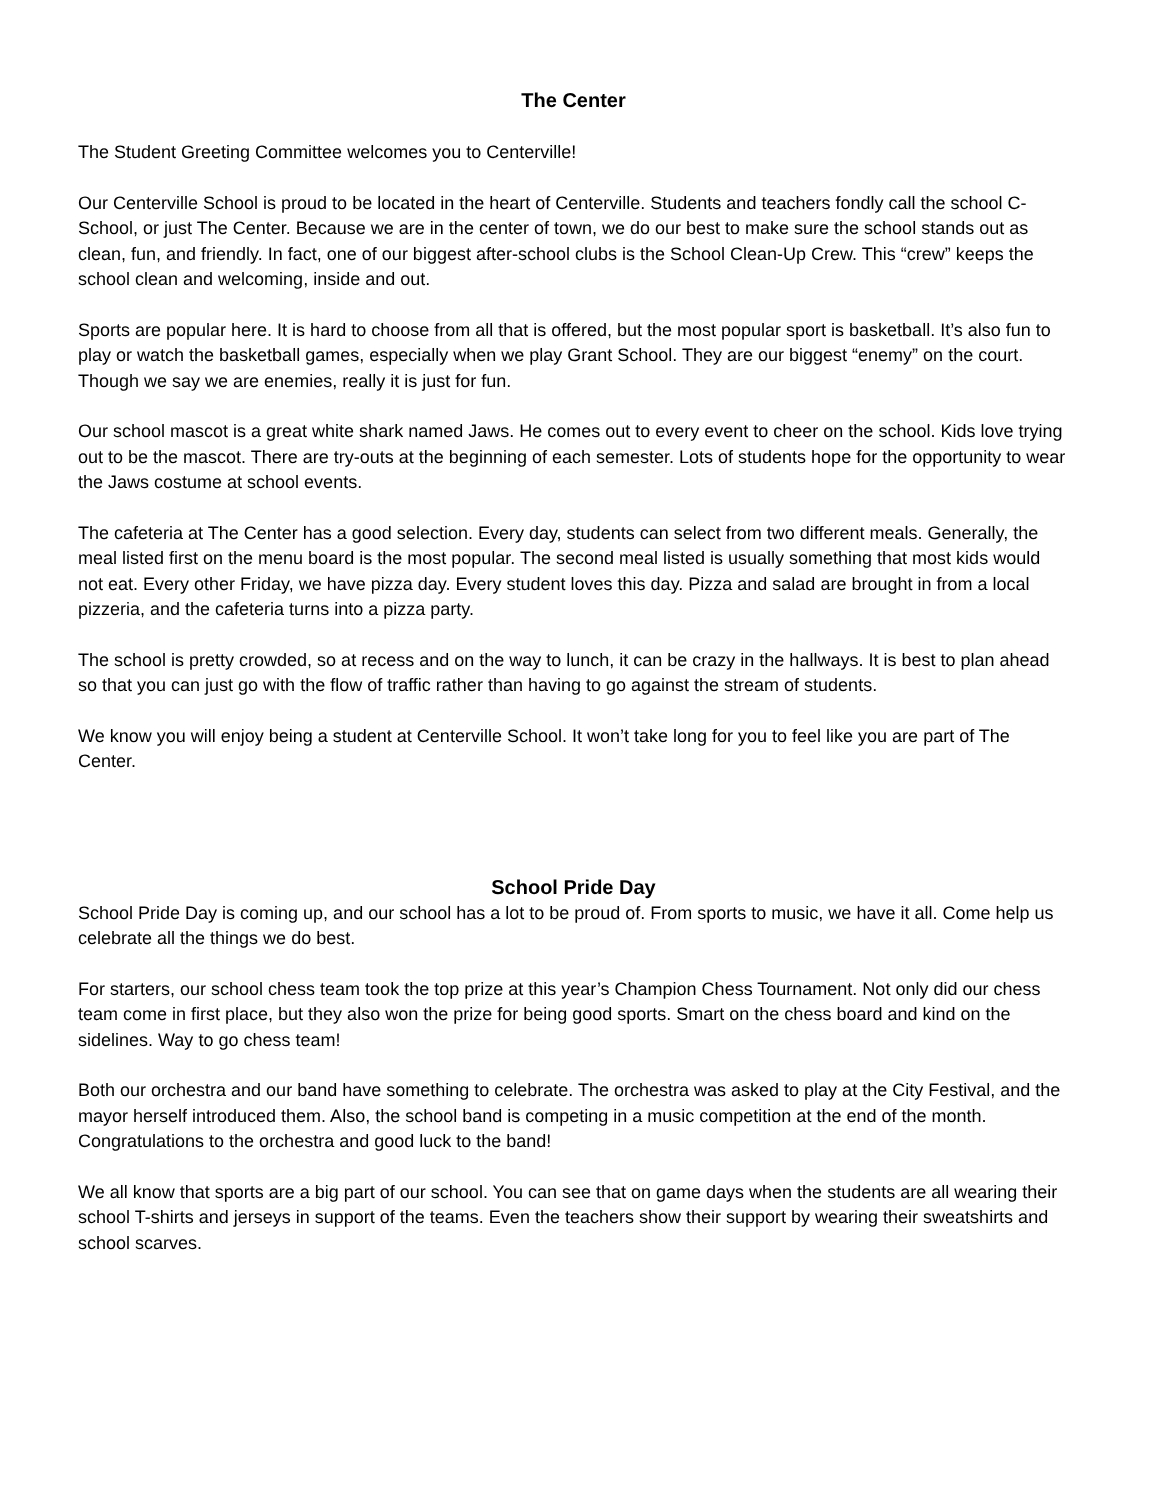The Center
The Student Greeting Committee welcomes you to Centerville!
Our Centerville School is proud to be located in the heart of Centerville. Students and teachers fondly call the school C-School, or just The Center. Because we are in the center of town, we do our best to make sure the school stands out as clean, fun, and friendly. In fact, one of our biggest after-school clubs is the School Clean-Up Crew. This “crew” keeps the school clean and welcoming, inside and out.
Sports are popular here. It is hard to choose from all that is offered, but the most popular sport is basketball. It’s also fun to play or watch the basketball games, especially when we play Grant School. They are our biggest “enemy” on the court. Though we say we are enemies, really it is just for fun.
Our school mascot is a great white shark named Jaws. He comes out to every event to cheer on the school. Kids love trying out to be the mascot. There are try-outs at the beginning of each semester. Lots of students hope for the opportunity to wear the Jaws costume at school events.
The cafeteria at The Center has a good selection. Every day, students can select from two different meals. Generally, the meal listed first on the menu board is the most popular. The second meal listed is usually something that most kids would not eat. Every other Friday, we have pizza day. Every student loves this day. Pizza and salad are brought in from a local pizzeria, and the cafeteria turns into a pizza party.
The school is pretty crowded, so at recess and on the way to lunch, it can be crazy in the hallways. It is best to plan ahead so that you can just go with the flow of traffic rather than having to go against the stream of students.
We know you will enjoy being a student at Centerville School. It won’t take long for you to feel like you are part of The Center.
School Pride Day
School Pride Day is coming up, and our school has a lot to be proud of. From sports to music, we have it all. Come help us celebrate all the things we do best.
For starters, our school chess team took the top prize at this year’s Champion Chess Tournament. Not only did our chess team come in first place, but they also won the prize for being good sports. Smart on the chess board and kind on the sidelines. Way to go chess team!
Both our orchestra and our band have something to celebrate. The orchestra was asked to play at the City Festival, and the mayor herself introduced them. Also, the school band is competing in a music competition at the end of the month. Congratulations to the orchestra and good luck to the band!
We all know that sports are a big part of our school. You can see that on game days when the students are all wearing their school T-shirts and jerseys in support of the teams. Even the teachers show their support by wearing their sweatshirts and school scarves.